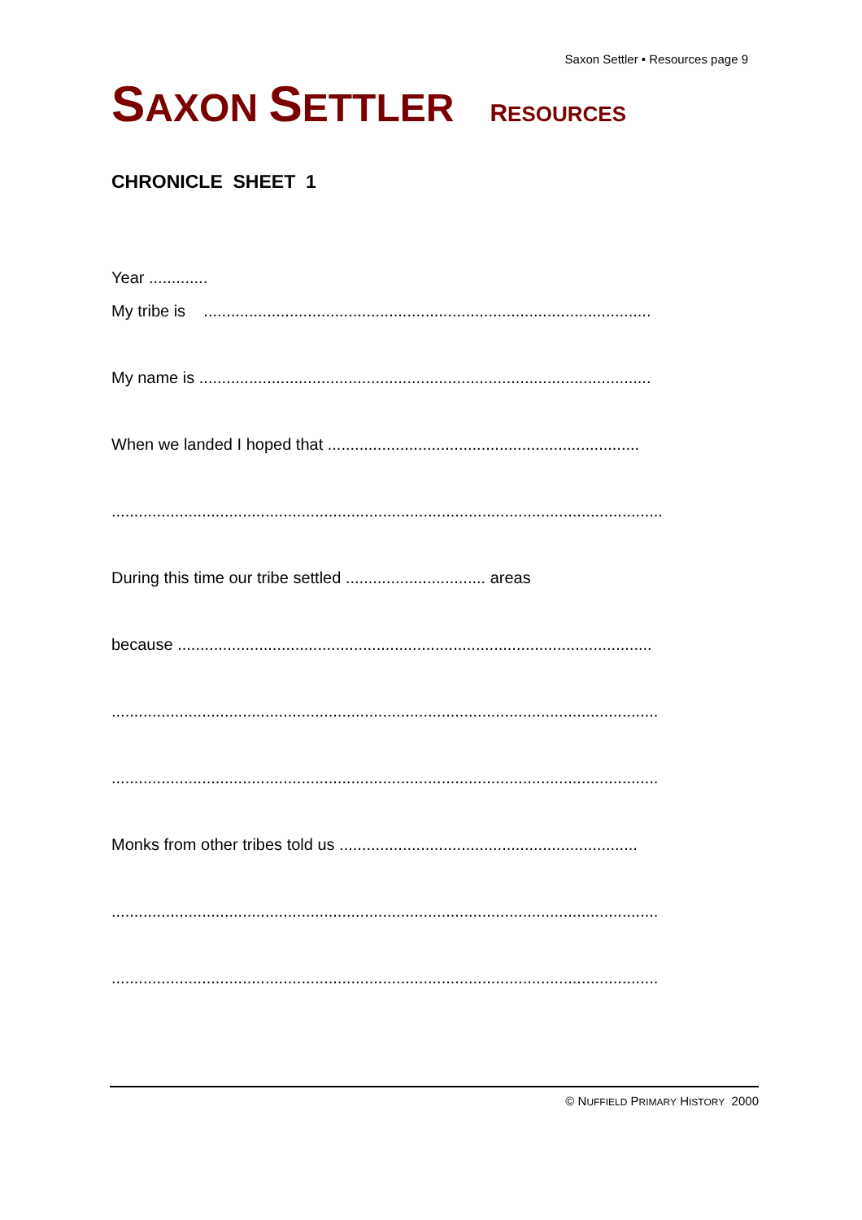Saxon Settler • Resources page 9
SAXON SETTLER RESOURCES
CHRONICLE SHEET 1
Year .............
My tribe is ...................................................................................................
My name is ....................................................................................................
When we landed I hoped that .....................................................................
..........................................................................................................................
During this time our tribe settled ............................... areas
because .........................................................................................................
.........................................................................................................................
.........................................................................................................................
Monks from other tribes told us ..................................................................
.........................................................................................................................
.........................................................................................................................
© NUFFIELD PRIMARY HISTORY 2000